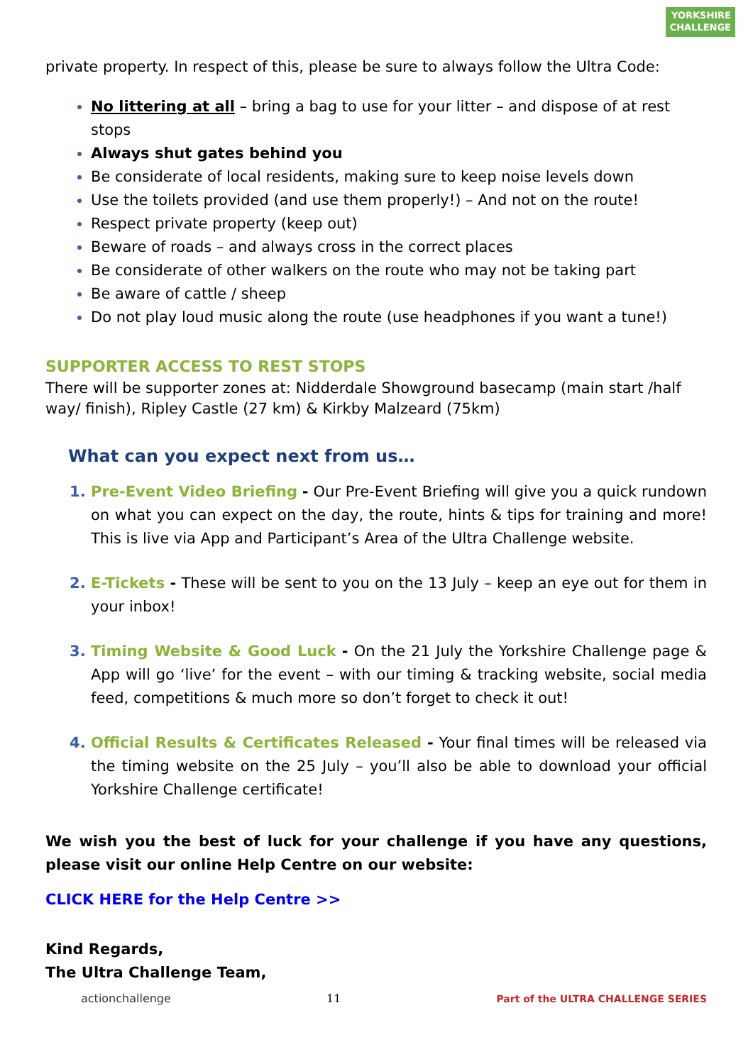YORKSHIRE
CHALLENGE
private property. In respect of this, please be sure to always follow the Ultra Code:
No littering at all – bring a bag to use for your litter – and dispose of at rest stops
Always shut gates behind you
Be considerate of local residents, making sure to keep noise levels down
Use the toilets provided (and use them properly!) – And not on the route!
Respect private property (keep out)
Beware of roads – and always cross in the correct places
Be considerate of other walkers on the route who may not be taking part
Be aware of cattle / sheep
Do not play loud music along the route (use headphones if you want a tune!)
SUPPORTER ACCESS TO REST STOPS
There will be supporter zones at: Nidderdale Showground basecamp (main start /half way/ finish), Ripley Castle (27 km) & Kirkby Malzeard (75km)
What can you expect next from us…
Pre-Event Video Briefing - Our Pre-Event Briefing will give you a quick rundown on what you can expect on the day, the route, hints & tips for training and more! This is live via App and Participant’s Area of the Ultra Challenge website.
E-Tickets - These will be sent to you on the 13 July – keep an eye out for them in your inbox!
Timing Website & Good Luck - On the 21 July the Yorkshire Challenge page & App will go ‘live’ for the event – with our timing & tracking website, social media feed, competitions & much more so don’t forget to check it out!
Official Results & Certificates Released - Your final times will be released via the timing website on the 25 July – you’ll also be able to download your official Yorkshire Challenge certificate!
We wish you the best of luck for your challenge if you have any questions, please visit our online Help Centre on our website:
CLICK HERE for the Help Centre >>
Kind Regards,
The Ultra Challenge Team,
actionchallenge 11 Part of the ULTRA CHALLENGE SERIES